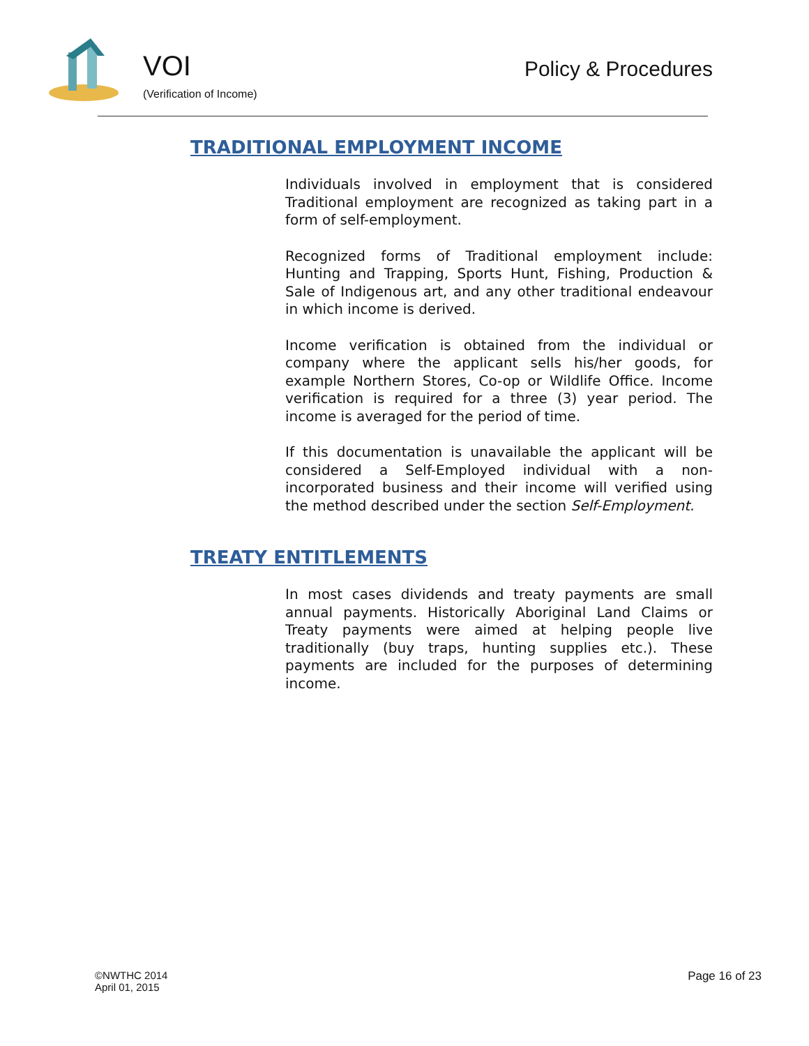VOI
(Verification of Income)
Policy & Procedures
TRADITIONAL EMPLOYMENT INCOME
Individuals involved in employment that is considered Traditional employment are recognized as taking part in a form of self-employment.
Recognized forms of Traditional employment include: Hunting and Trapping, Sports Hunt, Fishing, Production & Sale of Indigenous art, and any other traditional endeavour in which income is derived.
Income verification is obtained from the individual or company where the applicant sells his/her goods, for example Northern Stores, Co-op or Wildlife Office. Income verification is required for a three (3) year period. The income is averaged for the period of time.
If this documentation is unavailable the applicant will be considered a Self-Employed individual with a non-incorporated business and their income will verified using the method described under the section Self-Employment.
TREATY ENTITLEMENTS
In most cases dividends and treaty payments are small annual payments. Historically Aboriginal Land Claims or Treaty payments were aimed at helping people live traditionally (buy traps, hunting supplies etc.). These payments are included for the purposes of determining income.
©NWTHC 2014
April 01, 2015
Page 16 of 23